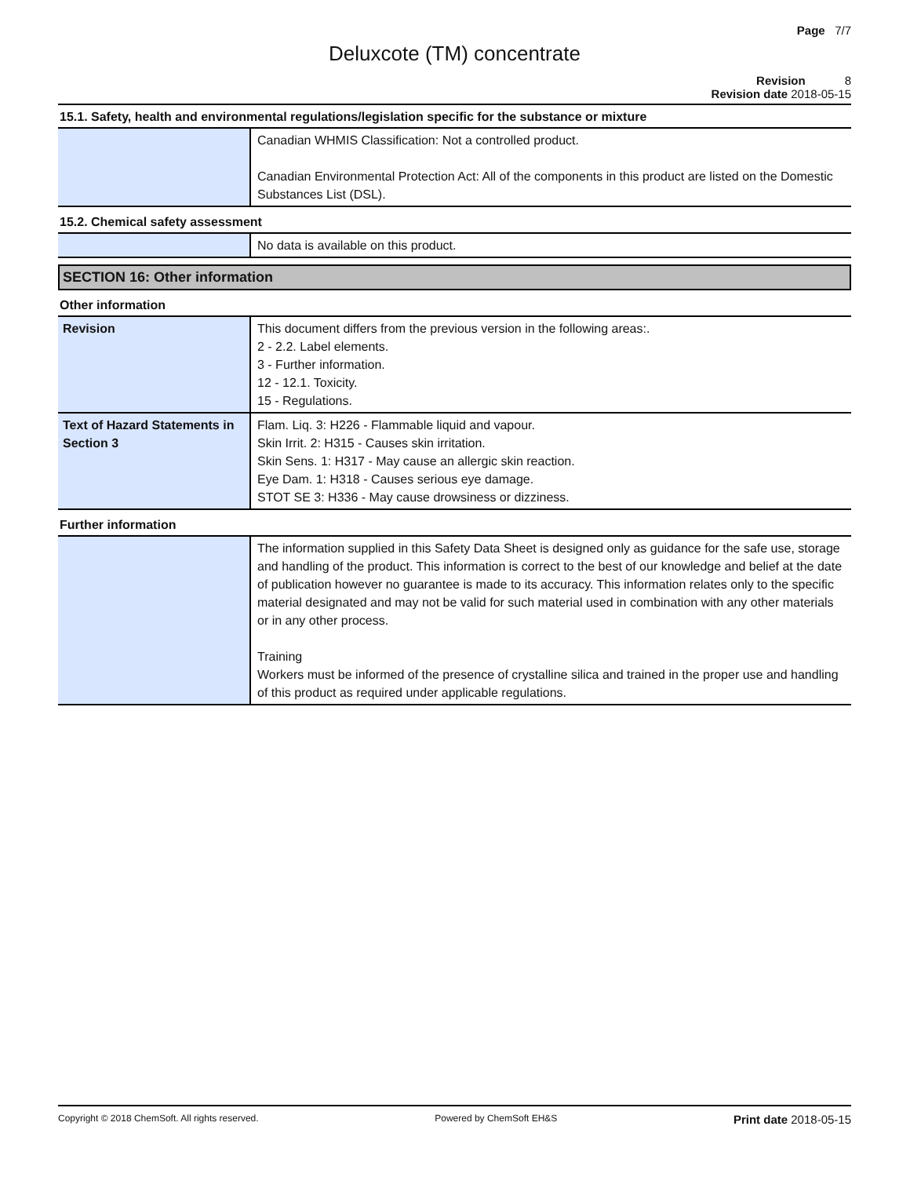Page 7/7
Deluxcote (TM) concentrate
Revision 8
Revision date 2018-05-15
15.1. Safety, health and environmental regulations/legislation specific for the substance or mixture
| | Canadian WHMIS Classification: Not a controlled product. Canadian Environmental Protection Act: All of the components in this product are listed on the Domestic Substances List (DSL). |
15.2. Chemical safety assessment
| | No data is available on this product. |
SECTION 16: Other information
Other information
| Revision | This document differs from the previous version in the following areas:. 2 - 2.2. Label elements. 3 - Further information. 12 - 12.1. Toxicity. 15 - Regulations. |
| Text of Hazard Statements in Section 3 | Flam. Liq. 3: H226 - Flammable liquid and vapour. Skin Irrit. 2: H315 - Causes skin irritation. Skin Sens. 1: H317 - May cause an allergic skin reaction. Eye Dam. 1: H318 - Causes serious eye damage. STOT SE 3: H336 - May cause drowsiness or dizziness. |
Further information
| | The information supplied in this Safety Data Sheet is designed only as guidance for the safe use, storage and handling of the product. This information is correct to the best of our knowledge and belief at the date of publication however no guarantee is made to its accuracy. This information relates only to the specific material designated and may not be valid for such material used in combination with any other materials or in any other process. Training Workers must be informed of the presence of crystalline silica and trained in the proper use and handling of this product as required under applicable regulations. |
Copyright © 2018 ChemSoft. All rights reserved. Powered by ChemSoft EH&S Print date 2018-05-15